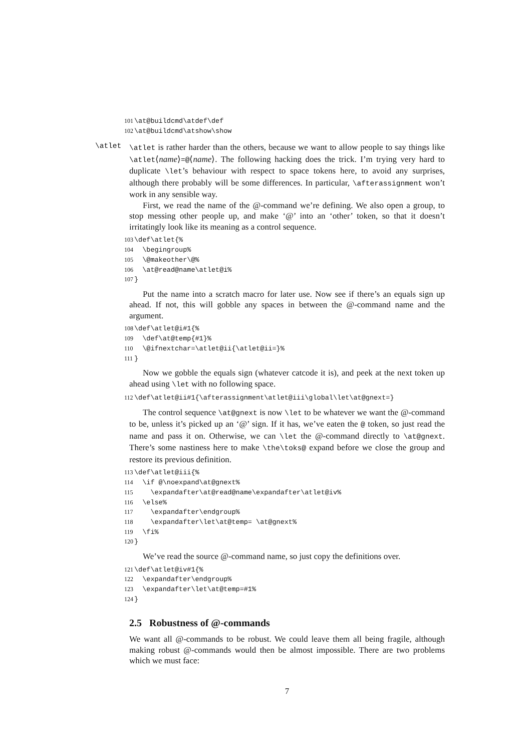101 \at@buildcmd\atdef\def 102 \at@buildcmd\atshow\show
\atlet
\atlet is rather harder than the others, because we want to allow people to say things like \atlet⟨name⟩=@⟨name⟩. The following hacking does the trick. I’m trying very hard to duplicate \let’s behaviour with respect to space tokens here, to avoid any surprises, although there probably will be some differences. In particular, \afterassignment won’t work in any sensible way.
First, we read the name of the @-command we’re defining. We also open a group, to stop messing other people up, and make ‘@’ into an ‘other’ token, so that it doesn’t irritatingly look like its meaning as a control sequence.
103 \def\atlet{% 104 \begingroup% 105 \@makeother\@% 106 \at@read@name\atlet@i% 107 }
Put the name into a scratch macro for later use. Now see if there’s an equals sign up ahead. If not, this will gobble any spaces in between the @-command name and the argument.
108 \def\atlet@i#1{% 109 \def\at@temp{#1}% 110 \@ifnextchar=\atlet@ii{\atlet@ii=}% 111 }
Now we gobble the equals sign (whatever catcode it is), and peek at the next token up ahead using \let with no following space.
112 \def\atlet@ii#1{\afterassignment\atlet@iii\global\let\at@gnext=}
The control sequence \at@gnext is now \let to be whatever we want the @-command to be, unless it’s picked up an ‘@’ sign. If it has, we’ve eaten the @ token, so just read the name and pass it on. Otherwise, we can \let the @-command directly to \at@gnext. There’s some nastiness here to make \the\toks@ expand before we close the group and restore its previous definition.
113 \def\atlet@iii{% 114 \if @\noexpand\at@gnext% 115 \expandafter\at@read@name\expandafter\atlet@iv% 116 \else% 117 \expandafter\endgroup% 118 \expandafter\let\at@temp= \at@gnext% 119 \fi% 120 }
We’ve read the source @-command name, so just copy the definitions over.
121 \def\atlet@iv#1{% 122 \expandafter\endgroup% 123 \expandafter\let\at@temp=#1% 124 }
2.5 Robustness of @-commands
We want all @-commands to be robust. We could leave them all being fragile, although making robust @-commands would then be almost impossible. There are two problems which we must face:
7